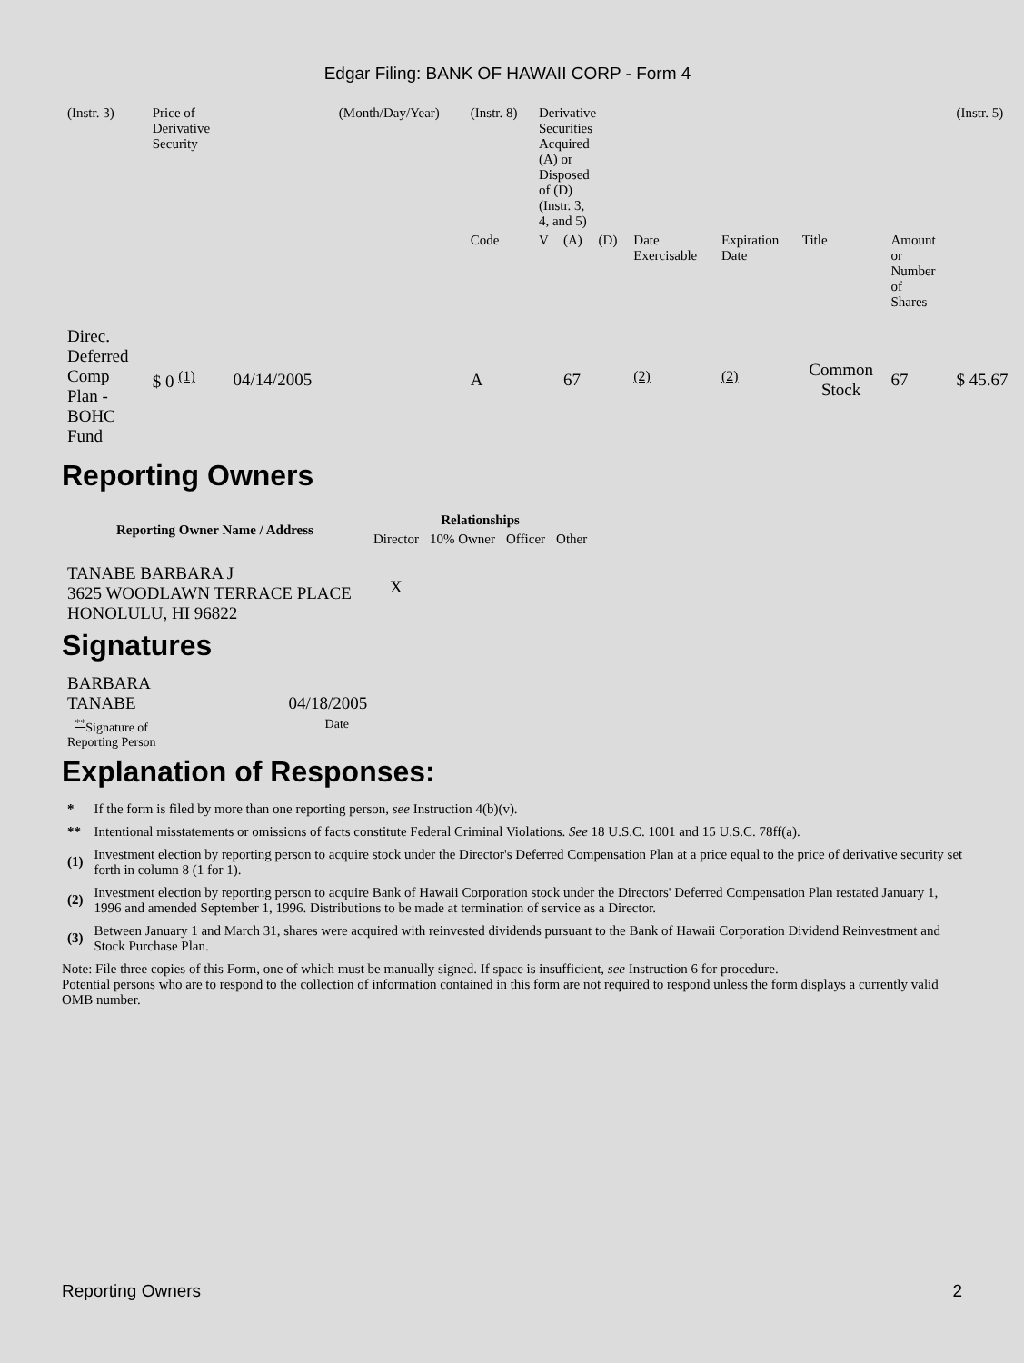Edgar Filing: BANK OF HAWAII CORP - Form 4
| (Instr. 3) | Price of Derivative Security | | (Month/Day/Year) | (Instr. 8) | Derivative Securities Acquired (A) or Disposed of (D) (Instr. 3, 4, and 5) | | | | | | | (Instr. 5) |
| | | | | Code | V | (A) | (D) | Date Exercisable | Expiration Date | Title | Amount or Number of Shares | |
| Direc. Deferred Comp Plan - BOHC Fund | $ 0 <sup>(1)</sup> | 04/14/2005 | | A | | 67 | | <sup>(2)</sup> | <sup>(2)</sup> | Common Stock | 67 | $ 45.67 |
Reporting Owners
| Reporting Owner Name / Address | Relationships | | | |
| --- | --- | --- | --- | --- |
| | Director | 10% Owner | Officer | Other |
| TANABE BARBARA J 3625 WOODLAWN TERRACE PLACE HONOLULU, HI 96822 | X | | | |
Signatures
| BARBARA TANABE | 04/18/2005 |
| <sup>**</sup> Signature of Reporting Person | Date |
Explanation of Responses:
| * | If the form is filed by more than one reporting person, see Instruction 4(b)(v). |
| ** | Intentional misstatements or omissions of facts constitute Federal Criminal Violations. See 18 U.S.C. 1001 and 15 U.S.C. 78ff(a). |
| (1) | Investment election by reporting person to acquire stock under the Director's Deferred Compensation Plan at a price equal to the price of derivative security set forth in column 8 (1 for 1). |
| (2) | Investment election by reporting person to acquire Bank of Hawaii Corporation stock under the Directors' Deferred Compensation Plan restated January 1, 1996 and amended September 1, 1996. Distributions to be made at termination of service as a Director. |
| (3) | Between January 1 and March 31, shares were acquired with reinvested dividends pursuant to the Bank of Hawaii Corporation Dividend Reinvestment and Stock Purchase Plan. |
Note: File three copies of this Form, one of which must be manually signed. If space is insufficient, see Instruction 6 for procedure.
Potential persons who are to respond to the collection of information contained in this form are not required to respond unless the form displays a currently valid OMB number.
Reporting Owners 2